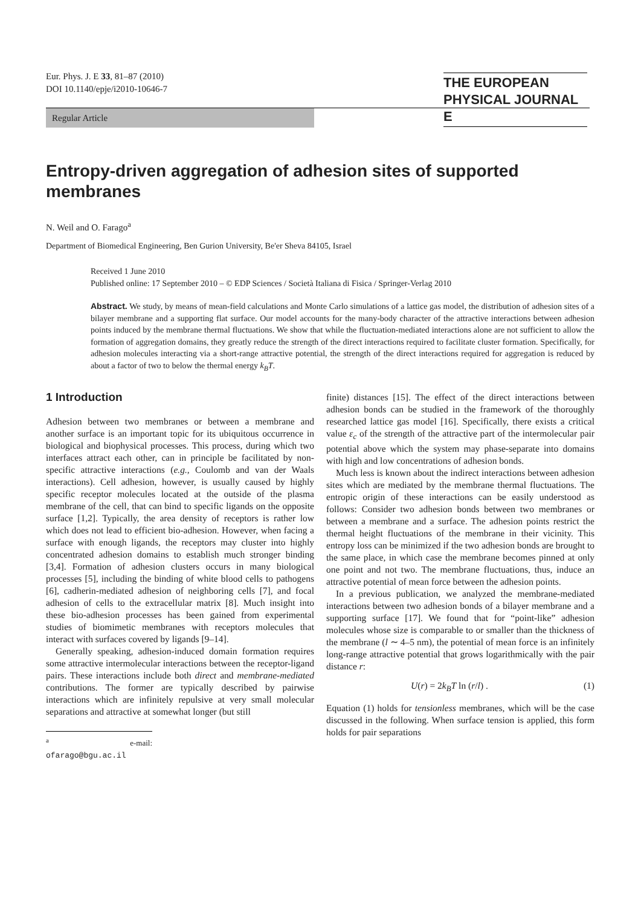Eur. Phys. J. E 33, 81–87 (2010)
DOI 10.1140/epje/i2010-10646-7
THE EUROPEAN
PHYSICAL JOURNAL E
Regular Article
Entropy-driven aggregation of adhesion sites of supported membranes
N. Weil and O. Farago<sup>a</sup>
Department of Biomedical Engineering, Ben Gurion University, Be'er Sheva 84105, Israel
Received 1 June 2010
Published online: 17 September 2010 – © EDP Sciences / Società Italiana di Fisica / Springer-Verlag 2010
Abstract. We study, by means of mean-field calculations and Monte Carlo simulations of a lattice gas model, the distribution of adhesion sites of a bilayer membrane and a supporting flat surface. Our model accounts for the many-body character of the attractive interactions between adhesion points induced by the membrane thermal fluctuations. We show that while the fluctuation-mediated interactions alone are not sufficient to allow the formation of aggregation domains, they greatly reduce the strength of the direct interactions required to facilitate cluster formation. Specifically, for adhesion molecules interacting via a short-range attractive potential, the strength of the direct interactions required for aggregation is reduced by about a factor of two to below the thermal energy k<sub>B</sub>T.
1 Introduction
Adhesion between two membranes or between a membrane and another surface is an important topic for its ubiquitous occurrence in biological and biophysical processes. This process, during which two interfaces attract each other, can in principle be facilitated by non-specific attractive interactions (e.g., Coulomb and van der Waals interactions). Cell adhesion, however, is usually caused by highly specific receptor molecules located at the outside of the plasma membrane of the cell, that can bind to specific ligands on the opposite surface [1,2]. Typically, the area density of receptors is rather low which does not lead to efficient bio-adhesion. However, when facing a surface with enough ligands, the receptors may cluster into highly concentrated adhesion domains to establish much stronger binding [3,4]. Formation of adhesion clusters occurs in many biological processes [5], including the binding of white blood cells to pathogens [6], cadherin-mediated adhesion of neighboring cells [7], and focal adhesion of cells to the extracellular matrix [8]. Much insight into these bio-adhesion processes has been gained from experimental studies of biomimetic membranes with receptors molecules that interact with surfaces covered by ligands [9–14].
Generally speaking, adhesion-induced domain formation requires some attractive intermolecular interactions between the receptor-ligand pairs. These interactions include both direct and membrane-mediated contributions. The former are typically described by pairwise interactions which are infinitely repulsive at very small molecular separations and attractive at somewhat longer (but still
<sup>a</sup> e-mail: ofarago@bgu.ac.il
finite) distances [15]. The effect of the direct interactions between adhesion bonds can be studied in the framework of the thoroughly researched lattice gas model [16]. Specifically, there exists a critical value ε<sub>c</sub> of the strength of the attractive part of the intermolecular pair potential above which the system may phase-separate into domains with high and low concentrations of adhesion bonds.
Much less is known about the indirect interactions between adhesion sites which are mediated by the membrane thermal fluctuations. The entropic origin of these interactions can be easily understood as follows: Consider two adhesion bonds between two membranes or between a membrane and a surface. The adhesion points restrict the thermal height fluctuations of the membrane in their vicinity. This entropy loss can be minimized if the two adhesion bonds are brought to the same place, in which case the membrane becomes pinned at only one point and not two. The membrane fluctuations, thus, induce an attractive potential of mean force between the adhesion points.
In a previous publication, we analyzed the membrane-mediated interactions between two adhesion bonds of a bilayer membrane and a supporting surface [17]. We found that for “point-like” adhesion molecules whose size is comparable to or smaller than the thickness of the membrane (l ∼ 4–5 nm), the potential of mean force is an infinitely long-range attractive potential that grows logarithmically with the pair distance r:
U(r) = 2k<sub>B</sub>T ln (r/l) . (1)
Equation (1) holds for tensionless membranes, which will be the case discussed in the following. When surface tension is applied, this form holds for pair separations